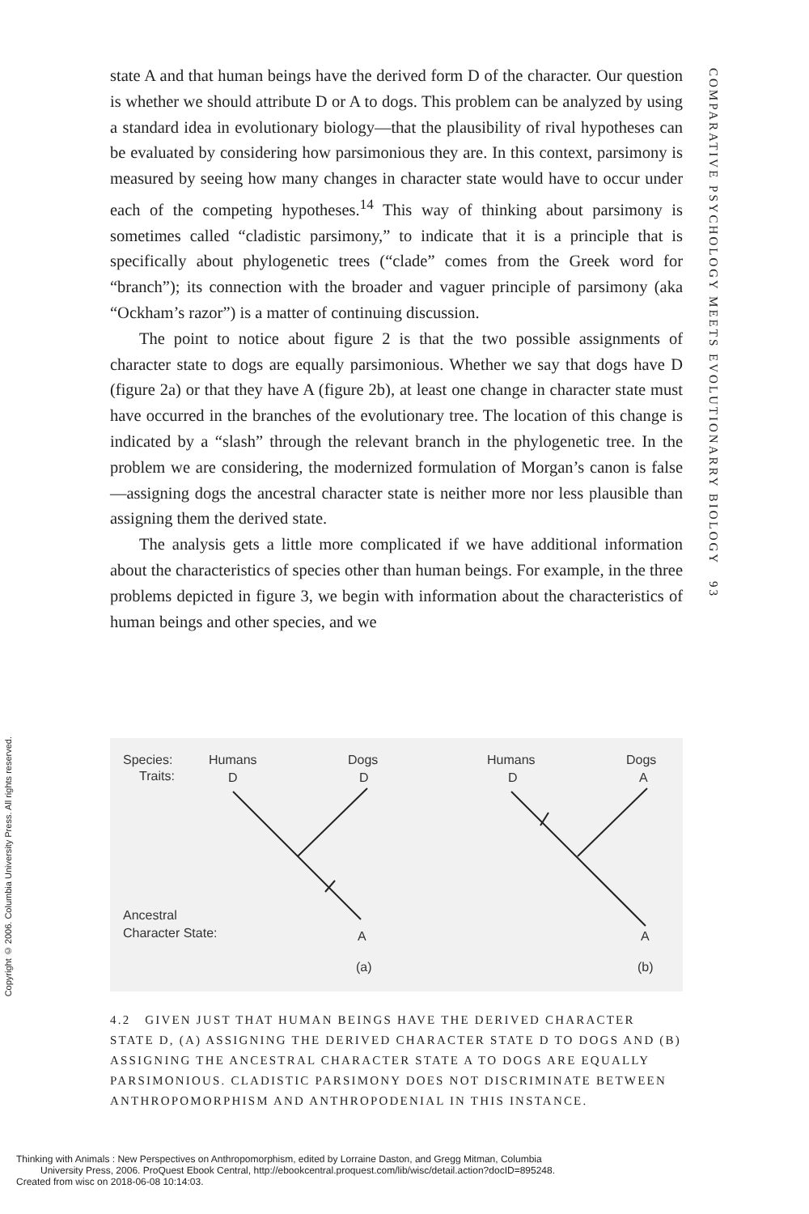state A and that human beings have the derived form D of the character. Our question is whether we should attribute D or A to dogs. This problem can be analyzed by using a standard idea in evolutionary biology—that the plausibility of rival hypotheses can be evaluated by considering how parsimonious they are. In this context, parsimony is measured by seeing how many changes in character state would have to occur under each of the competing hypotheses.<sup>14</sup> This way of thinking about parsimony is sometimes called “cladistic parsimony,” to indicate that it is a principle that is specifically about phylogenetic trees (“clade” comes from the Greek word for “branch”); its connection with the broader and vaguer principle of parsimony (aka “Ockham’s razor”) is a matter of continuing discussion.
The point to notice about figure 2 is that the two possible assignments of character state to dogs are equally parsimonious. Whether we say that dogs have D (figure 2a) or that they have A (figure 2b), at least one change in character state must have occurred in the branches of the evolutionary tree. The location of this change is indicated by a “slash” through the relevant branch in the phylogenetic tree. In the problem we are considering, the modernized formulation of Morgan’s canon is false—assigning dogs the ancestral character state is neither more nor less plausible than assigning them the derived state.
The analysis gets a little more complicated if we have additional information about the characteristics of species other than human beings. For example, in the three problems depicted in figure 3, we begin with information about the characteristics of human beings and other species, and we
COMPARATIVE PSYCHOLOGY MEETS EVOLUTIONARRY BIOLOGY 93
Copyright © 2006. Columbia University Press. All rights reserved.
Species:
Traits:
Humans
D
Dogs
D
Ancestral
Character State:
A
(a)
Humans
D
Dogs
A
A
(b)
4.2 GIVEN JUST THAT HUMAN BEINGS HAVE THE DERIVED CHARACTER STATE D, (A) ASSIGNING THE DERIVED CHARACTER STATE D TO DOGS AND (B) ASSIGNING THE ANCESTRAL CHARACTER STATE A TO DOGS ARE EQUALLY PARSIMONIOUS. CLADISTIC PARSIMONY DOES NOT DISCRIMINATE BETWEEN ANTHROPOMORPHISM AND ANTHROPODENIAL IN THIS INSTANCE.
Thinking with Animals : New Perspectives on Anthropomorphism, edited by Lorraine Daston, and Gregg Mitman, Columbia
University Press, 2006. ProQuest Ebook Central, http://ebookcentral.proquest.com/lib/wisc/detail.action?docID=895248.
Created from wisc on 2018-06-08 10:14:03.